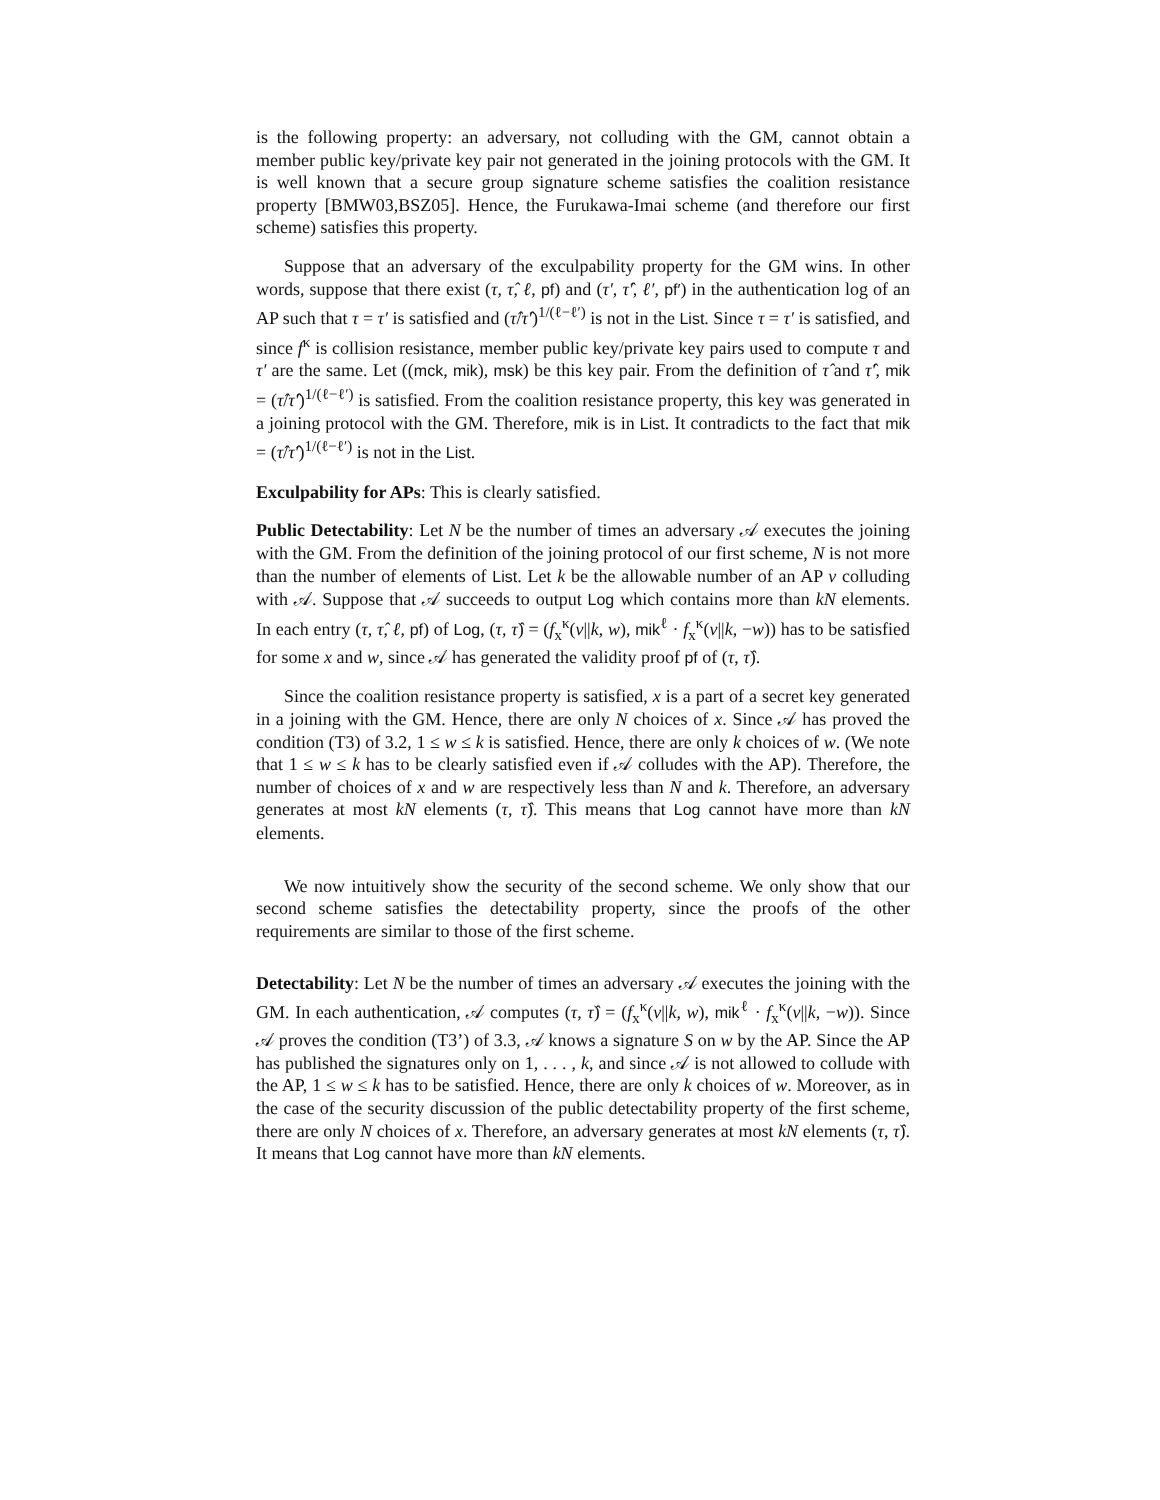is the following property: an adversary, not colluding with the GM, cannot obtain a member public key/private key pair not generated in the joining protocols with the GM. It is well known that a secure group signature scheme satisfies the coalition resistance property [BMW03,BSZ05]. Hence, the Furukawa-Imai scheme (and therefore our first scheme) satisfies this property.
Suppose that an adversary of the exculpability property for the GM wins. In other words, suppose that there exist (τ, τ̂, ℓ, pf) and (τ′, τ̂′, ℓ′, pf′) in the authentication log of an AP such that τ = τ′ is satisfied and (τ̂/τ̂′)<sup>1/(ℓ−ℓ′)</sup> is not in the List. Since τ = τ′ is satisfied, and since f<sup>κ</sup> is collision resistance, member public key/private key pairs used to compute τ and τ′ are the same. Let ((mck, mik), msk) be this key pair. From the definition of τ̂ and τ̂′, mik = (τ̂/τ̂′)<sup>1/(ℓ−ℓ′)</sup> is satisfied. From the coalition resistance property, this key was generated in a joining protocol with the GM. Therefore, mik is in List. It contradicts to the fact that mik = (τ̂/τ̂′)<sup>1/(ℓ−ℓ′)</sup> is not in the List.
Exculpability for APs: This is clearly satisfied.
Public Detectability: Let N be the number of times an adversary 𝒜 executes the joining with the GM. From the definition of the joining protocol of our first scheme, N is not more than the number of elements of List. Let k be the allowable number of an AP v colluding with 𝒜. Suppose that 𝒜 succeeds to output Log which contains more than kN elements. In each entry (τ, τ̂, ℓ, pf) of Log, (τ, τ̂) = (f<sub>x</sub><sup>κ</sup>(v||k, w), mik<sup>ℓ</sup> · f<sub>x</sub><sup>κ</sup>(v||k, −w)) has to be satisfied for some x and w, since 𝒜 has generated the validity proof pf of (τ, τ̂).
Since the coalition resistance property is satisfied, x is a part of a secret key generated in a joining with the GM. Hence, there are only N choices of x. Since 𝒜 has proved the condition (T3) of 3.2, 1 ≤ w ≤ k is satisfied. Hence, there are only k choices of w. (We note that 1 ≤ w ≤ k has to be clearly satisfied even if 𝒜 colludes with the AP). Therefore, the number of choices of x and w are respectively less than N and k. Therefore, an adversary generates at most kN elements (τ, τ̂). This means that Log cannot have more than kN elements.
We now intuitively show the security of the second scheme. We only show that our second scheme satisfies the detectability property, since the proofs of the other requirements are similar to those of the first scheme.
Detectability: Let N be the number of times an adversary 𝒜 executes the joining with the GM. In each authentication, 𝒜 computes (τ, τ̂) = (f<sub>x</sub><sup>κ</sup>(v||k, w), mik<sup>ℓ</sup> · f<sub>x</sub><sup>κ</sup>(v||k, −w)). Since 𝒜 proves the condition (T3’) of 3.3, 𝒜 knows a signature S on w by the AP. Since the AP has published the signatures only on 1, . . . , k, and since 𝒜 is not allowed to collude with the AP, 1 ≤ w ≤ k has to be satisfied. Hence, there are only k choices of w. Moreover, as in the case of the security discussion of the public detectability property of the first scheme, there are only N choices of x. Therefore, an adversary generates at most kN elements (τ, τ̂). It means that Log cannot have more than kN elements.